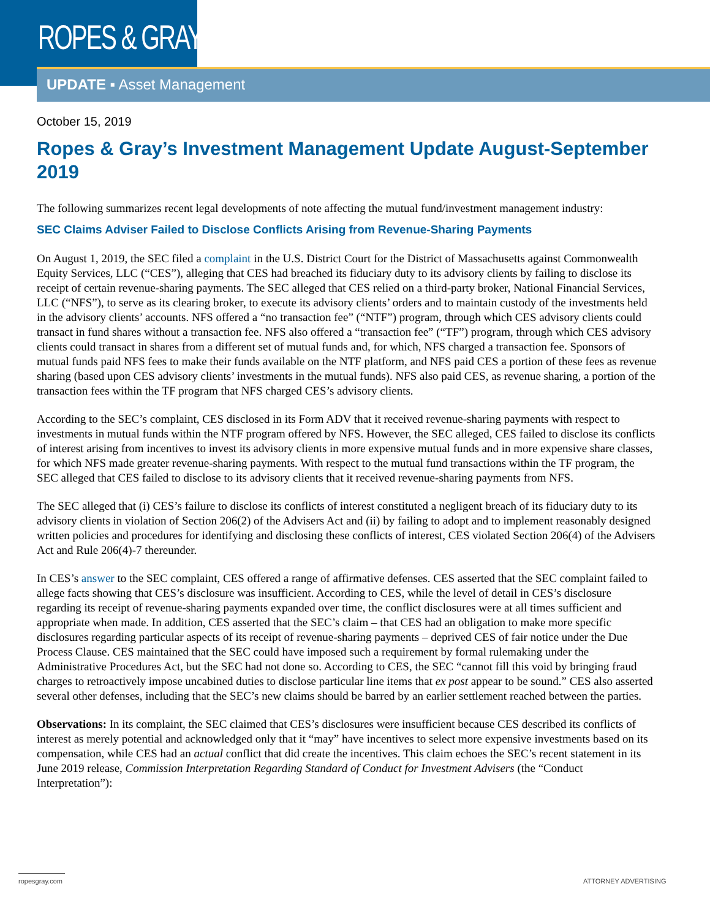ROPES & GRAY
UPDATE ▪ Asset Management
October 15, 2019
Ropes & Gray’s Investment Management Update August-September 2019
The following summarizes recent legal developments of note affecting the mutual fund/investment management industry:
SEC Claims Adviser Failed to Disclose Conflicts Arising from Revenue-Sharing Payments
On August 1, 2019, the SEC filed a complaint in the U.S. District Court for the District of Massachusetts against Commonwealth Equity Services, LLC (“CES”), alleging that CES had breached its fiduciary duty to its advisory clients by failing to disclose its receipt of certain revenue-sharing payments. The SEC alleged that CES relied on a third-party broker, National Financial Services, LLC (“NFS”), to serve as its clearing broker, to execute its advisory clients’ orders and to maintain custody of the investments held in the advisory clients’ accounts. NFS offered a “no transaction fee” (“NTF”) program, through which CES advisory clients could transact in fund shares without a transaction fee. NFS also offered a “transaction fee” (“TF”) program, through which CES advisory clients could transact in shares from a different set of mutual funds and, for which, NFS charged a transaction fee. Sponsors of mutual funds paid NFS fees to make their funds available on the NTF platform, and NFS paid CES a portion of these fees as revenue sharing (based upon CES advisory clients’ investments in the mutual funds). NFS also paid CES, as revenue sharing, a portion of the transaction fees within the TF program that NFS charged CES’s advisory clients.
According to the SEC’s complaint, CES disclosed in its Form ADV that it received revenue-sharing payments with respect to investments in mutual funds within the NTF program offered by NFS. However, the SEC alleged, CES failed to disclose its conflicts of interest arising from incentives to invest its advisory clients in more expensive mutual funds and in more expensive share classes, for which NFS made greater revenue-sharing payments. With respect to the mutual fund transactions within the TF program, the SEC alleged that CES failed to disclose to its advisory clients that it received revenue-sharing payments from NFS.
The SEC alleged that (i) CES’s failure to disclose its conflicts of interest constituted a negligent breach of its fiduciary duty to its advisory clients in violation of Section 206(2) of the Advisers Act and (ii) by failing to adopt and to implement reasonably designed written policies and procedures for identifying and disclosing these conflicts of interest, CES violated Section 206(4) of the Advisers Act and Rule 206(4)-7 thereunder.
In CES’s answer to the SEC complaint, CES offered a range of affirmative defenses. CES asserted that the SEC complaint failed to allege facts showing that CES’s disclosure was insufficient. According to CES, while the level of detail in CES’s disclosure regarding its receipt of revenue-sharing payments expanded over time, the conflict disclosures were at all times sufficient and appropriate when made. In addition, CES asserted that the SEC’s claim – that CES had an obligation to make more specific disclosures regarding particular aspects of its receipt of revenue-sharing payments – deprived CES of fair notice under the Due Process Clause. CES maintained that the SEC could have imposed such a requirement by formal rulemaking under the Administrative Procedures Act, but the SEC had not done so. According to CES, the SEC “cannot fill this void by bringing fraud charges to retroactively impose uncabined duties to disclose particular line items that ex post appear to be sound.” CES also asserted several other defenses, including that the SEC’s new claims should be barred by an earlier settlement reached between the parties.
Observations: In its complaint, the SEC claimed that CES’s disclosures were insufficient because CES described its conflicts of interest as merely potential and acknowledged only that it “may” have incentives to select more expensive investments based on its compensation, while CES had an actual conflict that did create the incentives. This claim echoes the SEC’s recent statement in its June 2019 release, Commission Interpretation Regarding Standard of Conduct for Investment Advisers (the “Conduct Interpretation”):
ropesgray.com
ATTORNEY ADVERTISING